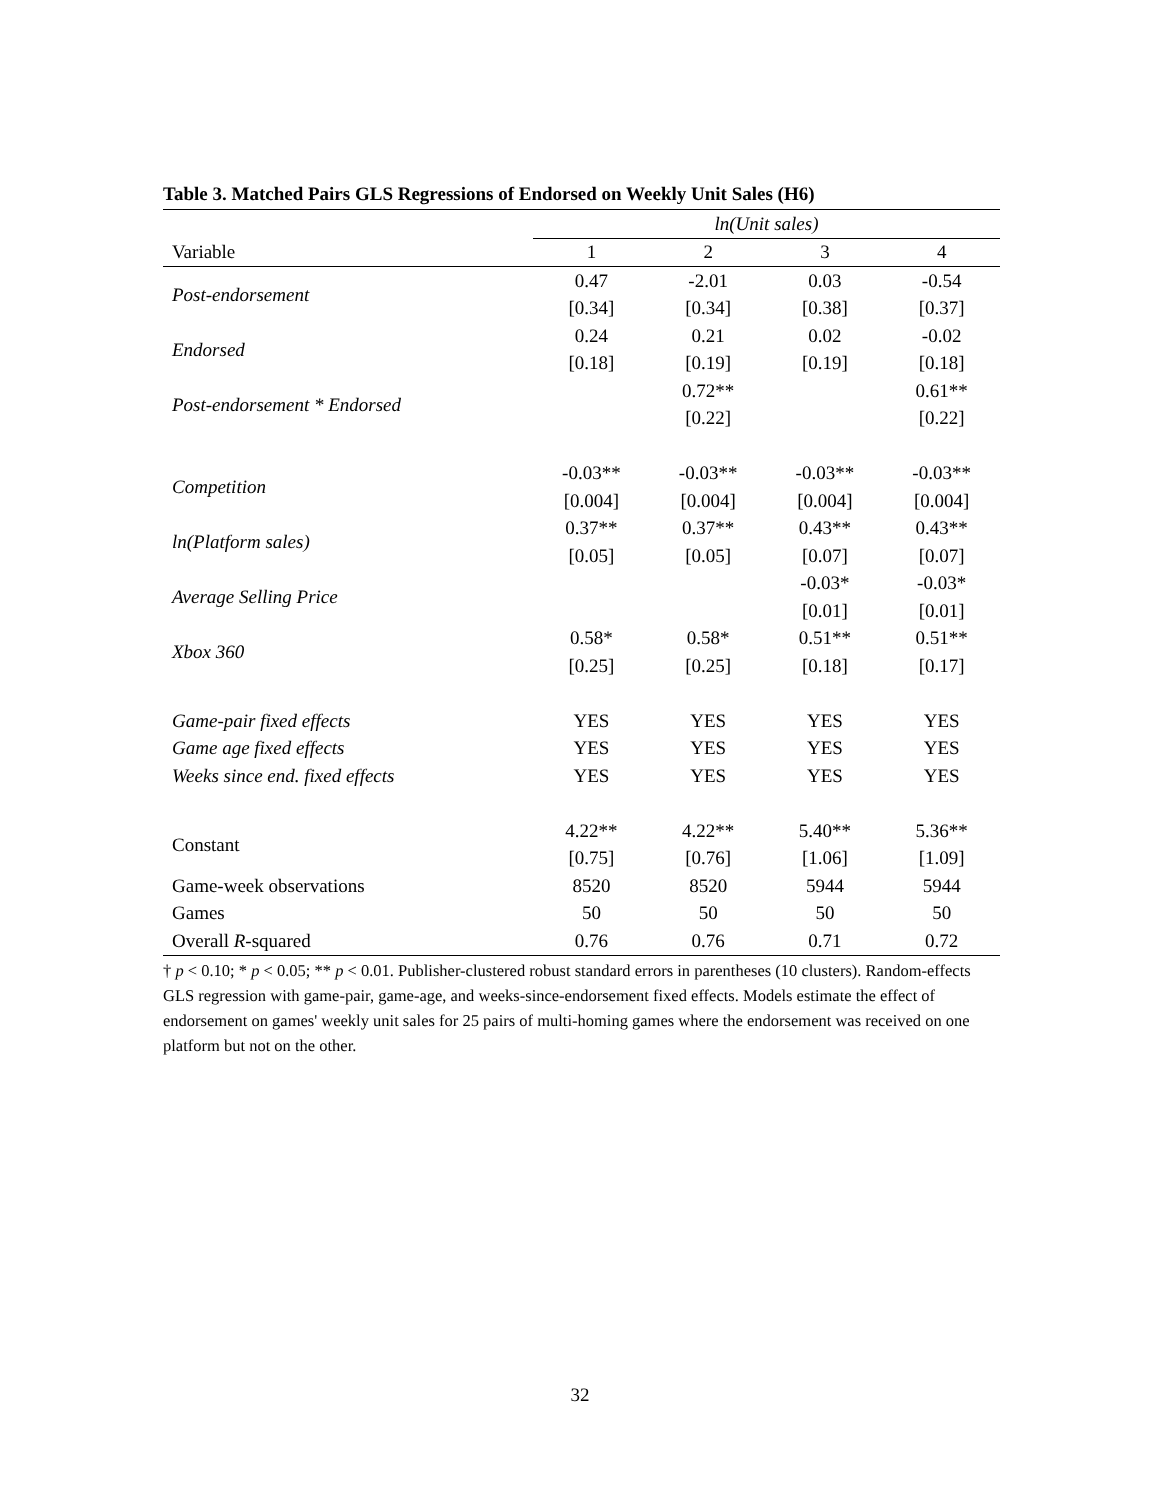Table 3. Matched Pairs GLS Regressions of Endorsed on Weekly Unit Sales (H6)
| | ln(Unit sales) | | | |
| Variable | 1 | 2 | 3 | 4 |
| Post-endorsement | 0.47 | -2.01 | 0.03 | -0.54 |
| | [0.34] | [0.34] | [0.38] | [0.37] |
| Endorsed | 0.24 | 0.21 | 0.02 | -0.02 |
| | [0.18] | [0.19] | [0.19] | [0.18] |
| Post-endorsement * Endorsed | | 0.72** | | 0.61** |
| | | [0.22] | | [0.22] |
| Competition | -0.03** | -0.03** | -0.03** | -0.03** |
| | [0.004] | [0.004] | [0.004] | [0.004] |
| ln(Platform sales) | 0.37** | 0.37** | 0.43** | 0.43** |
| | [0.05] | [0.05] | [0.07] | [0.07] |
| Average Selling Price | | | -0.03* | -0.03* |
| | | | [0.01] | [0.01] |
| Xbox 360 | 0.58* | 0.58* | 0.51** | 0.51** |
| | [0.25] | [0.25] | [0.18] | [0.17] |
| Game-pair fixed effects | YES | YES | YES | YES |
| Game age fixed effects | YES | YES | YES | YES |
| Weeks since end. fixed effects | YES | YES | YES | YES |
| Constant | 4.22** | 4.22** | 5.40** | 5.36** |
| | [0.75] | [0.76] | [1.06] | [1.09] |
| Game-week observations | 8520 | 8520 | 5944 | 5944 |
| Games | 50 | 50 | 50 | 50 |
| Overall R -squared | 0.76 | 0.76 | 0.71 | 0.72 |
† p < 0.10; * p < 0.05; ** p < 0.01. Publisher-clustered robust standard errors in parentheses (10 clusters). Random-effects GLS regression with game-pair, game-age, and weeks-since-endorsement fixed effects. Models estimate the effect of endorsement on games' weekly unit sales for 25 pairs of multi-homing games where the endorsement was received on one platform but not on the other.
32